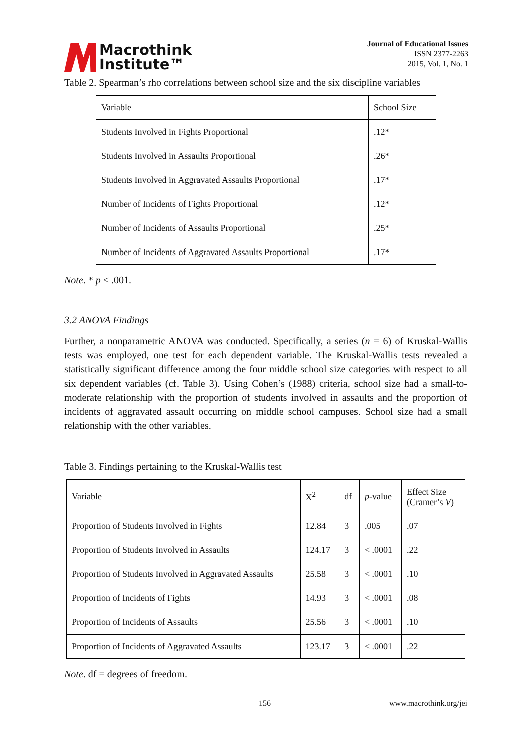Macrothink
Institute™
Journal of Educational Issues
ISSN 2377-2263
2015, Vol. 1, No. 1
Table 2. Spearman’s rho correlations between school size and the six discipline variables
| Variable | School Size |
| Students Involved in Fights Proportional | .12* |
| Students Involved in Assaults Proportional | .26* |
| Students Involved in Aggravated Assaults Proportional | .17* |
| Number of Incidents of Fights Proportional | .12* |
| Number of Incidents of Assaults Proportional | .25* |
| Number of Incidents of Aggravated Assaults Proportional | .17* |
Note. * p < .001.
3.2 ANOVA Findings
Further, a nonparametric ANOVA was conducted. Specifically, a series (n = 6) of Kruskal-Wallis tests was employed, one test for each dependent variable. The Kruskal-Wallis tests revealed a statistically significant difference among the four middle school size categories with respect to all six dependent variables (cf. Table 3). Using Cohen’s (1988) criteria, school size had a small-to-moderate relationship with the proportion of students involved in assaults and the proportion of incidents of aggravated assault occurring on middle school campuses. School size had a small relationship with the other variables.
Table 3. Findings pertaining to the Kruskal-Wallis test
| Variable | X<sup>2</sup> | df | p -value | Effect Size (Cramer’s V ) |
| Proportion of Students Involved in Fights | 12.84 | 3 | .005 | .07 |
| Proportion of Students Involved in Assaults | 124.17 | 3 | < .0001 | .22 |
| Proportion of Students Involved in Aggravated Assaults | 25.58 | 3 | < .0001 | .10 |
| Proportion of Incidents of Fights | 14.93 | 3 | < .0001 | .08 |
| Proportion of Incidents of Assaults | 25.56 | 3 | < .0001 | .10 |
| Proportion of Incidents of Aggravated Assaults | 123.17 | 3 | < .0001 | .22 |
Note. df = degrees of freedom.
156 www.macrothink.org/jei